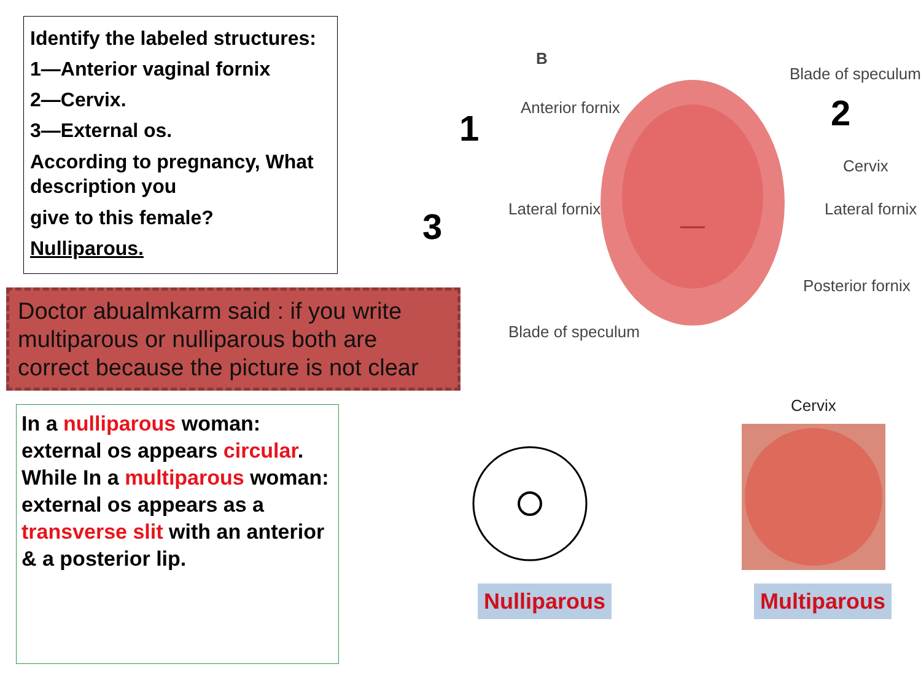Identify the labeled structures:
1—Anterior vaginal fornix
2—Cervix.
3—External os.
According to pregnancy, What description you
give to this female?
Nulliparous.
Doctor abualmkarm said : if you write multiparous or nulliparous both are correct because the picture is not clear
In a nulliparous woman: external os appears circular. While In a multiparous woman: external os appears as a transverse slit with an anterior & a posterior lip.
B
Blade of speculum
Anterior fornix
Cervix
Lateral fornix Lateral fornix
Posterior fornix
Blade of speculum
1 2
3
Cervix
Nulliparous Multiparous